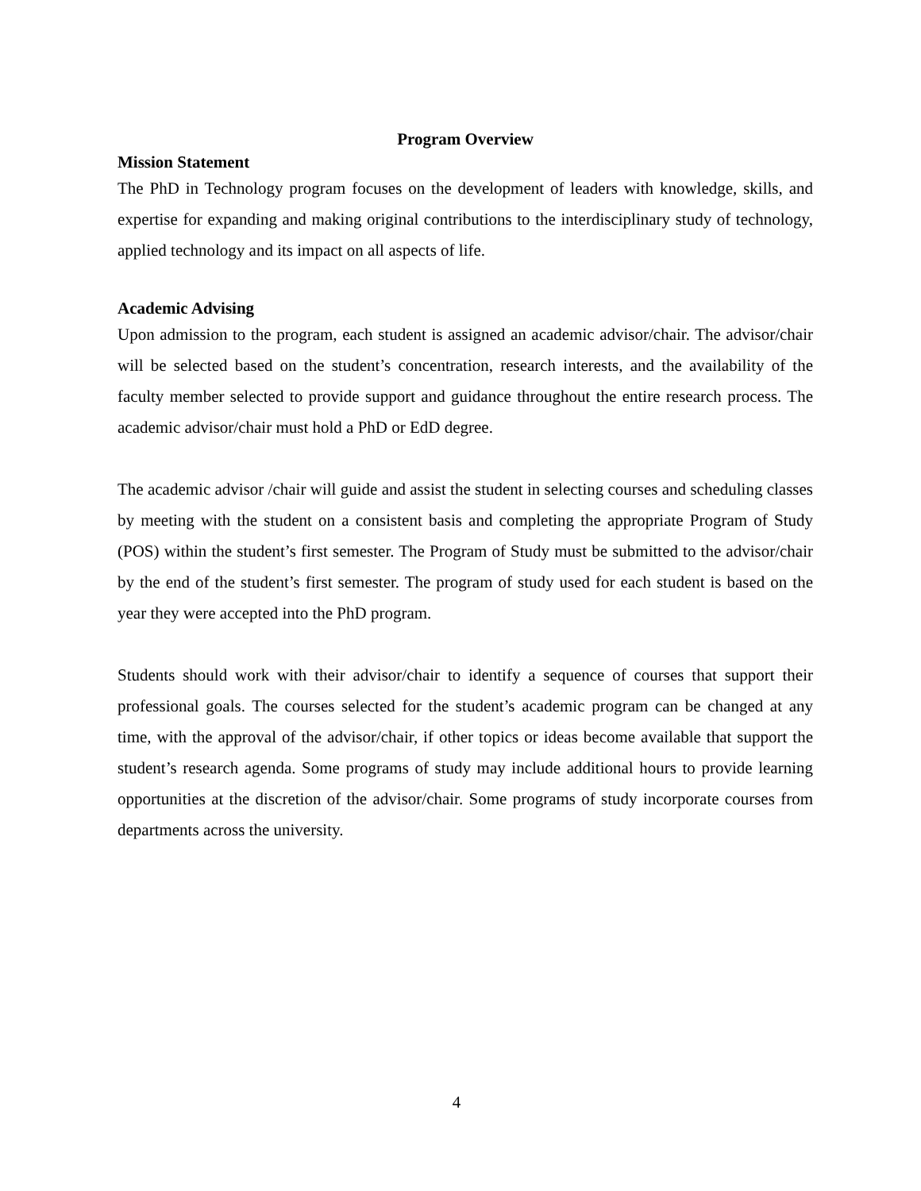Program Overview
Mission Statement
The PhD in Technology program focuses on the development of leaders with knowledge, skills, and expertise for expanding and making original contributions to the interdisciplinary study of technology, applied technology and its impact on all aspects of life.
Academic Advising
Upon admission to the program, each student is assigned an academic advisor/chair. The advisor/chair will be selected based on the student’s concentration, research interests, and the availability of the faculty member selected to provide support and guidance throughout the entire research process. The academic advisor/chair must hold a PhD or EdD degree.
The academic advisor /chair will guide and assist the student in selecting courses and scheduling classes by meeting with the student on a consistent basis and completing the appropriate Program of Study (POS) within the student’s first semester. The Program of Study must be submitted to the advisor/chair by the end of the student’s first semester. The program of study used for each student is based on the year they were accepted into the PhD program.
Students should work with their advisor/chair to identify a sequence of courses that support their professional goals. The courses selected for the student’s academic program can be changed at any time, with the approval of the advisor/chair, if other topics or ideas become available that support the student’s research agenda. Some programs of study may include additional hours to provide learning opportunities at the discretion of the advisor/chair. Some programs of study incorporate courses from departments across the university.
4